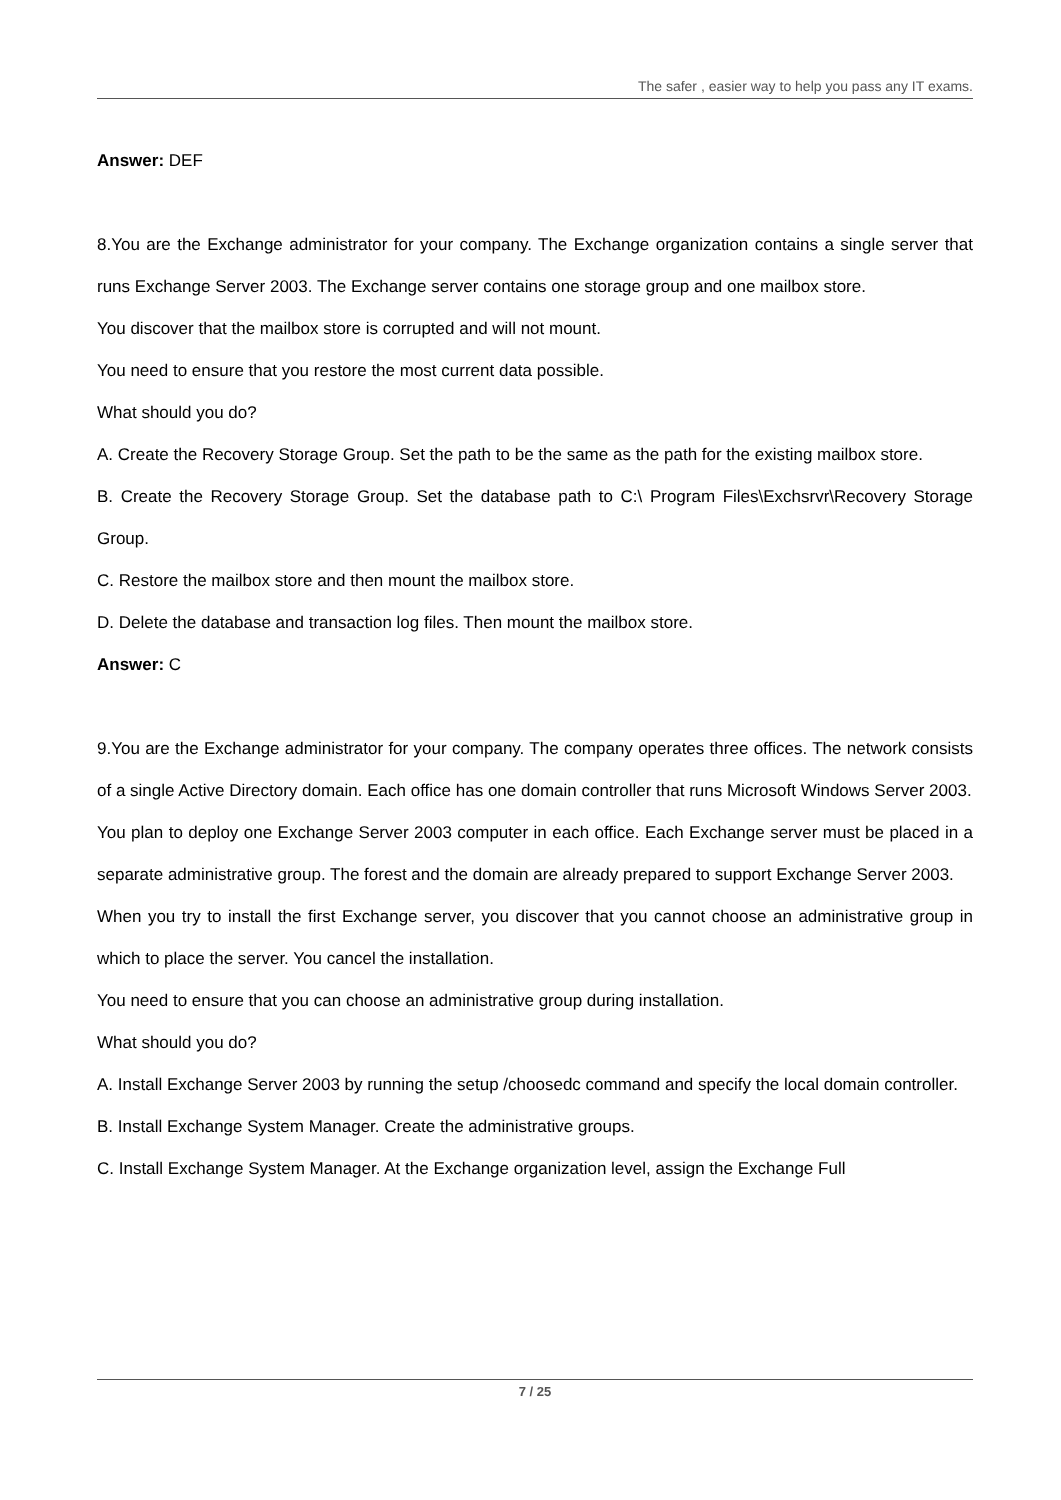The safer , easier way to help you pass any IT exams.
Answer: DEF
8.You are the Exchange administrator for your company. The Exchange organization contains a single server that runs Exchange Server 2003. The Exchange server contains one storage group and one mailbox store.
You discover that the mailbox store is corrupted and will not mount.
You need to ensure that you restore the most current data possible.
What should you do?
A. Create the Recovery Storage Group. Set the path to be the same as the path for the existing mailbox store.
B. Create the Recovery Storage Group. Set the database path to C:\ Program Files\Exchsrvr\Recovery Storage Group.
C. Restore the mailbox store and then mount the mailbox store.
D. Delete the database and transaction log files. Then mount the mailbox store.
Answer: C
9.You are the Exchange administrator for your company. The company operates three offices. The network consists of a single Active Directory domain. Each office has one domain controller that runs Microsoft Windows Server 2003.
You plan to deploy one Exchange Server 2003 computer in each office. Each Exchange server must be placed in a separate administrative group. The forest and the domain are already prepared to support Exchange Server 2003.
When you try to install the first Exchange server, you discover that you cannot choose an administrative group in which to place the server. You cancel the installation.
You need to ensure that you can choose an administrative group during installation.
What should you do?
A. Install Exchange Server 2003 by running the setup /choosedc command and specify the local domain controller.
B. Install Exchange System Manager. Create the administrative groups.
C. Install Exchange System Manager. At the Exchange organization level, assign the Exchange Full
7 / 25